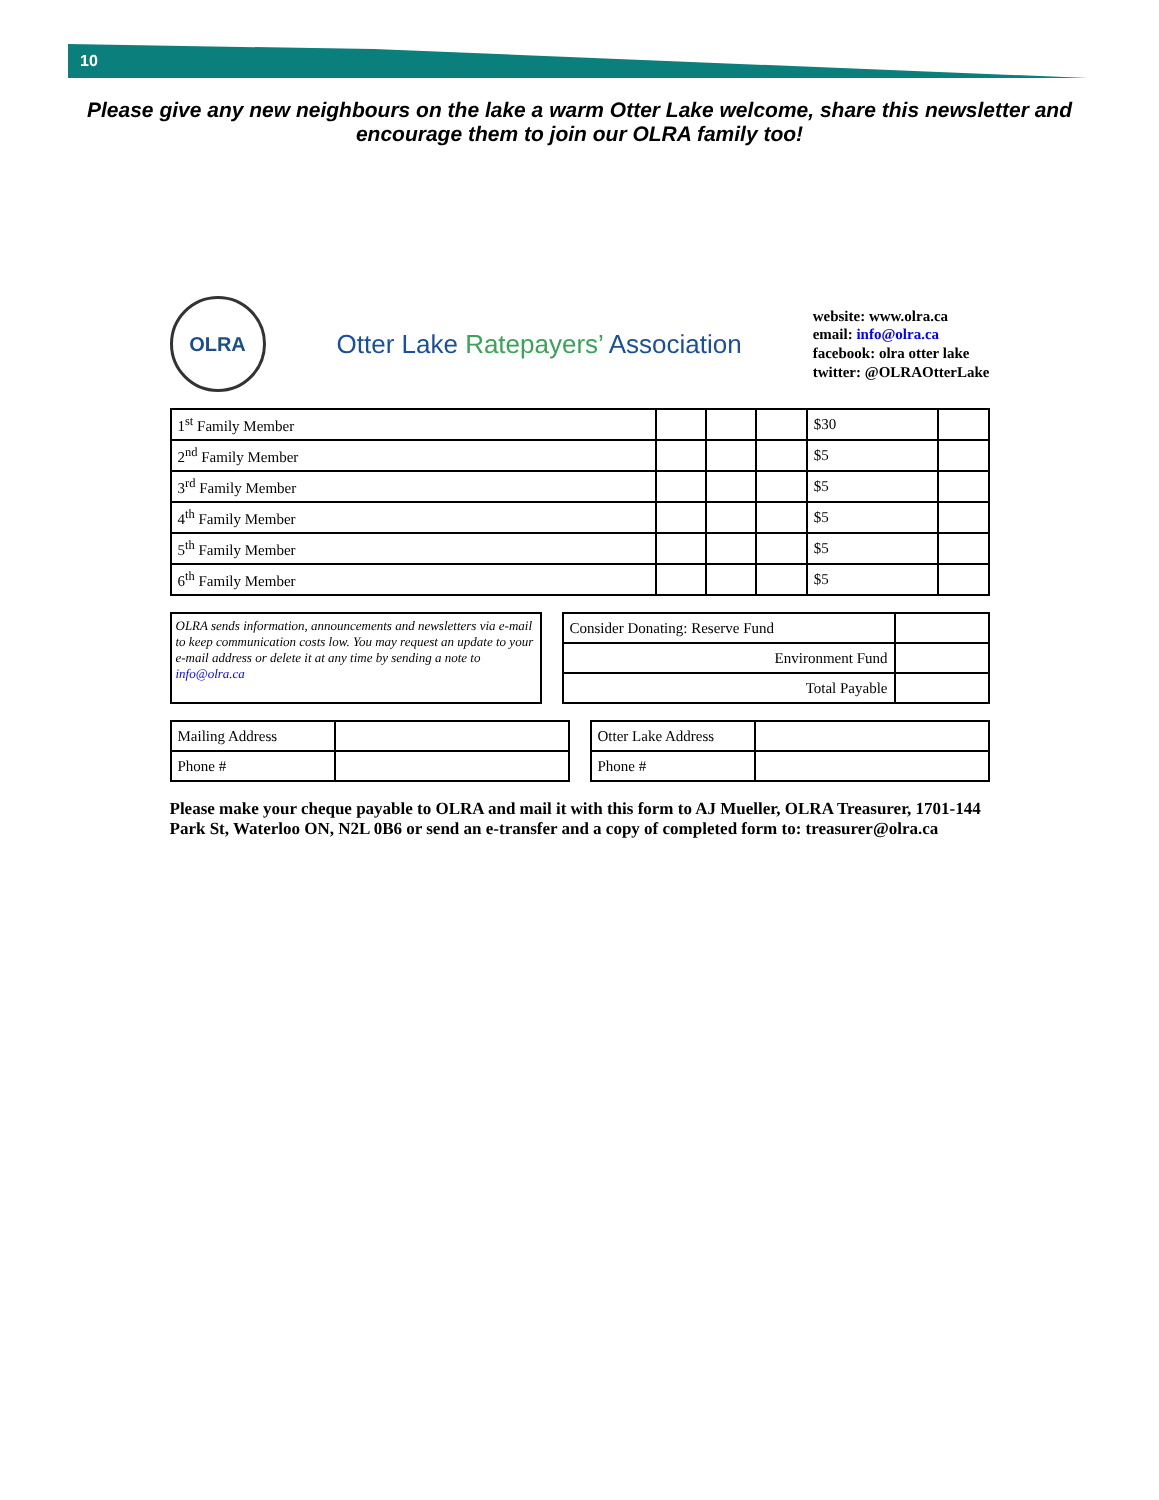10
Please give any new neighbours on the lake a warm Otter Lake welcome, share this newsletter and encourage them to join our OLRA family too!
OLRA
Otter Lake Ratepayers’ Association
website: www.olra.ca
email: info@olra.ca
facebook: olra otter lake
twitter: @OLRAOtterLake
| 1<sup>st</sup> Family Member | | | | $30 | |
| 2<sup>nd</sup> Family Member | | | | $5 | |
| 3<sup>rd</sup> Family Member | | | | $5 | |
| 4<sup>th</sup> Family Member | | | | $5 | |
| 5<sup>th</sup> Family Member | | | | $5 | |
| 6<sup>th</sup> Family Member | | | | $5 | |
OLRA sends information, announcements and newsletters via e-mail to keep communication costs low. You may request an update to your e-mail address or delete it at any time by sending a note to info@olra.ca
| Consider Donating: Reserve Fund | |
| Environment Fund | |
| Total Payable | |
| Mailing Address | |
| Phone # | |
| Otter Lake Address | |
| Phone # | |
Please make your cheque payable to OLRA and mail it with this form to AJ Mueller, OLRA Treasurer, 1701-144 Park St, Waterloo ON, N2L 0B6 or send an e-transfer and a copy of completed form to: treasurer@olra.ca